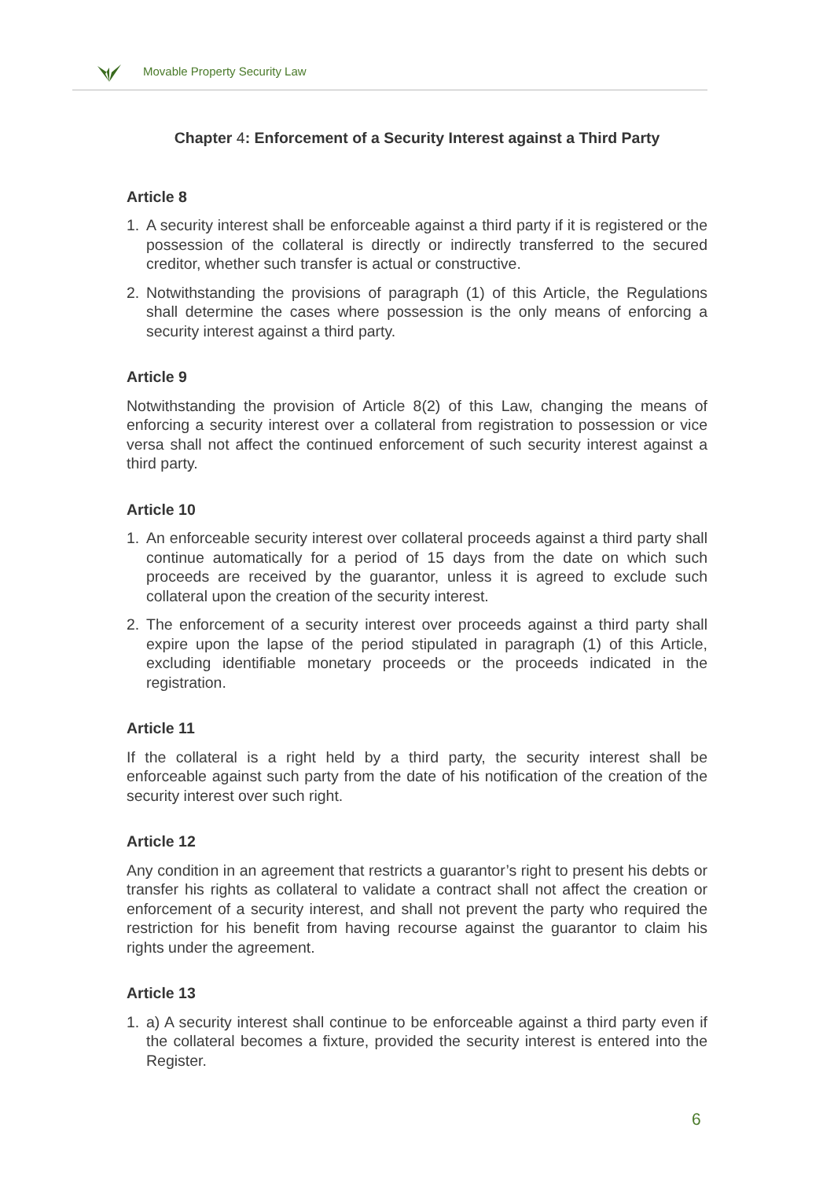Movable Property Security Law
Chapter 4: Enforcement of a Security Interest against a Third Party
Article 8
1. A security interest shall be enforceable against a third party if it is registered or the possession of the collateral is directly or indirectly transferred to the secured creditor, whether such transfer is actual or constructive.
2. Notwithstanding the provisions of paragraph (1) of this Article, the Regulations shall determine the cases where possession is the only means of enforcing a security interest against a third party.
Article 9
Notwithstanding the provision of Article 8(2) of this Law, changing the means of enforcing a security interest over a collateral from registration to possession or vice versa shall not affect the continued enforcement of such security interest against a third party.
Article 10
1. An enforceable security interest over collateral proceeds against a third party shall continue automatically for a period of 15 days from the date on which such proceeds are received by the guarantor, unless it is agreed to exclude such collateral upon the creation of the security interest.
2. The enforcement of a security interest over proceeds against a third party shall expire upon the lapse of the period stipulated in paragraph (1) of this Article, excluding identifiable monetary proceeds or the proceeds indicated in the registration.
Article 11
If the collateral is a right held by a third party, the security interest shall be enforceable against such party from the date of his notification of the creation of the security interest over such right.
Article 12
Any condition in an agreement that restricts a guarantor’s right to present his debts or transfer his rights as collateral to validate a contract shall not affect the creation or enforcement of a security interest, and shall not prevent the party who required the restriction for his benefit from having recourse against the guarantor to claim his rights under the agreement.
Article 13
1. a) A security interest shall continue to be enforceable against a third party even if the collateral becomes a fixture, provided the security interest is entered into the Register.
6